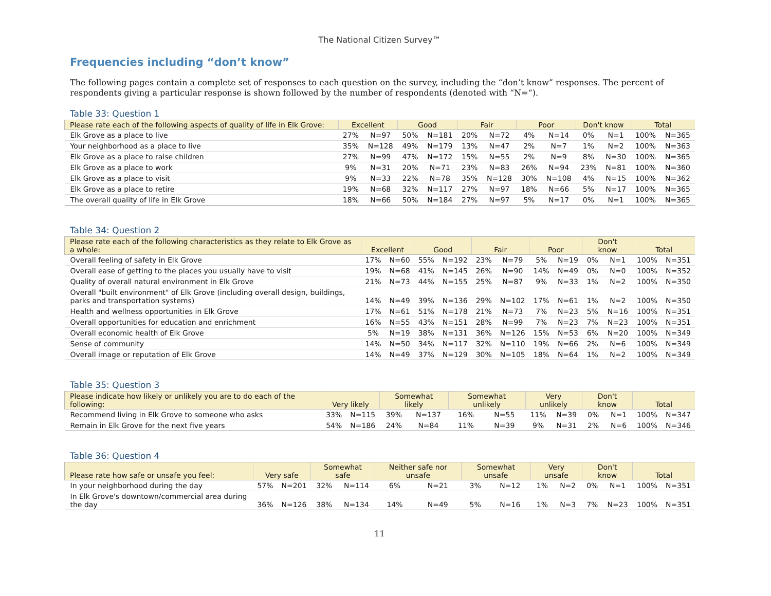The National Citizen Survey™
Frequencies including “don’t know”
The following pages contain a complete set of responses to each question on the survey, including the “don’t know” responses. The percent of respondents giving a particular response is shown followed by the number of respondents (denoted with “N=“).
Table 33: Question 1
| Please rate each of the following aspects of quality of life in Elk Grove: | Excellent | | Good | | Fair | | Poor | | Don't know | | Total | |
| --- | --- | --- | --- | --- | --- | --- | --- | --- | --- | --- | --- | --- |
| Elk Grove as a place to live | 27% | N=97 | 50% | N=181 | 20% | N=72 | 4% | N=14 | 0% | N=1 | 100% | N=365 |
| Your neighborhood as a place to live | 35% | N=128 | 49% | N=179 | 13% | N=47 | 2% | N=7 | 1% | N=2 | 100% | N=363 |
| Elk Grove as a place to raise children | 27% | N=99 | 47% | N=172 | 15% | N=55 | 2% | N=9 | 8% | N=30 | 100% | N=365 |
| Elk Grove as a place to work | 9% | N=31 | 20% | N=71 | 23% | N=83 | 26% | N=94 | 23% | N=81 | 100% | N=360 |
| Elk Grove as a place to visit | 9% | N=33 | 22% | N=78 | 35% | N=128 | 30% | N=108 | 4% | N=15 | 100% | N=362 |
| Elk Grove as a place to retire | 19% | N=68 | 32% | N=117 | 27% | N=97 | 18% | N=66 | 5% | N=17 | 100% | N=365 |
| The overall quality of life in Elk Grove | 18% | N=66 | 50% | N=184 | 27% | N=97 | 5% | N=17 | 0% | N=1 | 100% | N=365 |
Table 34: Question 2
| Please rate each of the following characteristics as they relate to Elk Grove as a whole: | Excellent | | Good | | Fair | | Poor | | Don't know | | Total | |
| --- | --- | --- | --- | --- | --- | --- | --- | --- | --- | --- | --- | --- |
| Overall feeling of safety in Elk Grove | 17% | N=60 | 55% | N=192 | 23% | N=79 | 5% | N=19 | 0% | N=1 | 100% | N=351 |
| Overall ease of getting to the places you usually have to visit | 19% | N=68 | 41% | N=145 | 26% | N=90 | 14% | N=49 | 0% | N=0 | 100% | N=352 |
| Quality of overall natural environment in Elk Grove | 21% | N=73 | 44% | N=155 | 25% | N=87 | 9% | N=33 | 1% | N=2 | 100% | N=350 |
| Overall "built environment" of Elk Grove (including overall design, buildings, parks and transportation systems) | 14% | N=49 | 39% | N=136 | 29% | N=102 | 17% | N=61 | 1% | N=2 | 100% | N=350 |
| Health and wellness opportunities in Elk Grove | 17% | N=61 | 51% | N=178 | 21% | N=73 | 7% | N=23 | 5% | N=16 | 100% | N=351 |
| Overall opportunities for education and enrichment | 16% | N=55 | 43% | N=151 | 28% | N=99 | 7% | N=23 | 7% | N=23 | 100% | N=351 |
| Overall economic health of Elk Grove | 5% | N=19 | 38% | N=131 | 36% | N=126 | 15% | N=53 | 6% | N=20 | 100% | N=349 |
| Sense of community | 14% | N=50 | 34% | N=117 | 32% | N=110 | 19% | N=66 | 2% | N=6 | 100% | N=349 |
| Overall image or reputation of Elk Grove | 14% | N=49 | 37% | N=129 | 30% | N=105 | 18% | N=64 | 1% | N=2 | 100% | N=349 |
Table 35: Question 3
| Please indicate how likely or unlikely you are to do each of the following: | Very likely | | Somewhat likely | | Somewhat unlikely | | Very unlikely | | Don't know | | Total | |
| --- | --- | --- | --- | --- | --- | --- | --- | --- | --- | --- | --- | --- |
| Recommend living in Elk Grove to someone who asks | 33% | N=115 | 39% | N=137 | 16% | N=55 | 11% | N=39 | 0% | N=1 | 100% | N=347 |
| Remain in Elk Grove for the next five years | 54% | N=186 | 24% | N=84 | 11% | N=39 | 9% | N=31 | 2% | N=6 | 100% | N=346 |
Table 36: Question 4
| Please rate how safe or unsafe you feel: | Very safe | | Somewhat safe | | Neither safe nor unsafe | | Somewhat unsafe | | Very unsafe | | Don't know | | Total | |
| --- | --- | --- | --- | --- | --- | --- | --- | --- | --- | --- | --- | --- | --- | --- |
| In your neighborhood during the day | 57% | N=201 | 32% | N=114 | 6% | N=21 | 3% | N=12 | 1% | N=2 | 0% | N=1 | 100% | N=351 |
| In Elk Grove's downtown/commercial area during the day | 36% | N=126 | 38% | N=134 | 14% | N=49 | 5% | N=16 | 1% | N=3 | 7% | N=23 | 100% | N=351 |
11